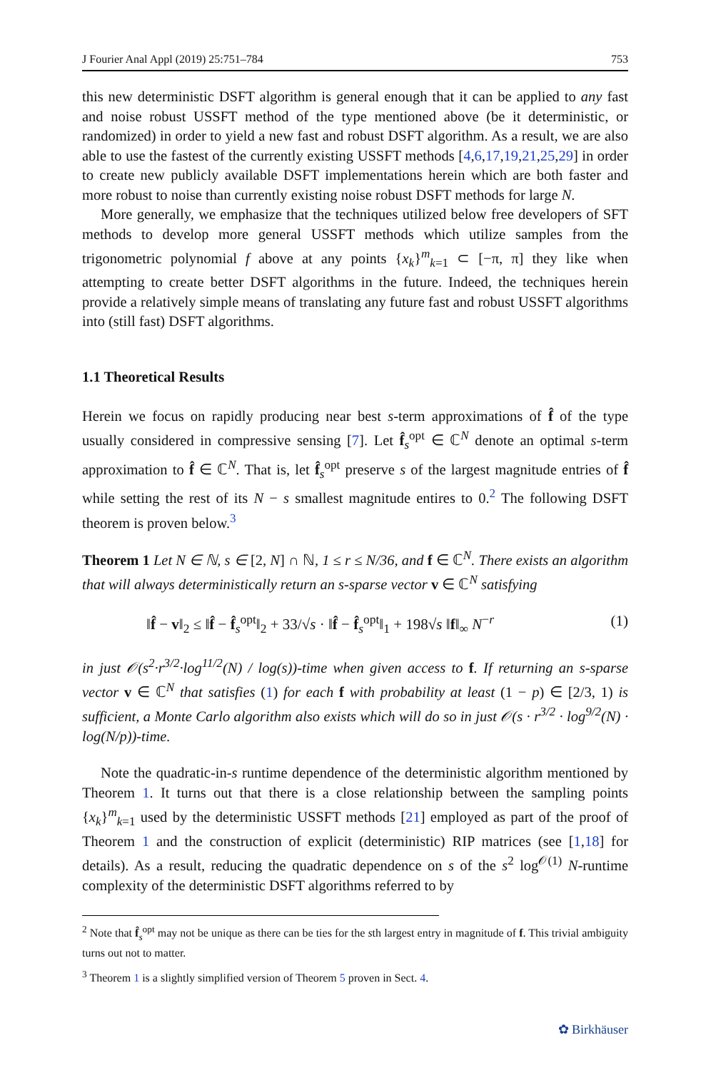J Fourier Anal Appl (2019) 25:751–784 753
this new deterministic DSFT algorithm is general enough that it can be applied to any fast and noise robust USSFT method of the type mentioned above (be it deterministic, or randomized) in order to yield a new fast and robust DSFT algorithm. As a result, we are also able to use the fastest of the currently existing USSFT methods [4,6,17,19,21,25,29] in order to create new publicly available DSFT implementations herein which are both faster and more robust to noise than currently existing noise robust DSFT methods for large N.
More generally, we emphasize that the techniques utilized below free developers of SFT methods to develop more general USSFT methods which utilize samples from the trigonometric polynomial f above at any points {x<sub>k</sub>}<sup>m</sup><sub>k=1</sub> ⊂ [−π, π] they like when attempting to create better DSFT algorithms in the future. Indeed, the techniques herein provide a relatively simple means of translating any future fast and robust USSFT algorithms into (still fast) DSFT algorithms.
1.1 Theoretical Results
Herein we focus on rapidly producing near best s-term approximations of f̂ of the type usually considered in compressive sensing [7]. Let f̂<sub>s</sub><sup>opt</sup> ∈ ℂ<sup>N</sup> denote an optimal s-term approximation to f̂ ∈ ℂ<sup>N</sup>. That is, let f̂<sub>s</sub><sup>opt</sup> preserve s of the largest magnitude entries of f̂ while setting the rest of its N − s smallest magnitude entires to 0.<sup>2</sup> The following DSFT theorem is proven below.<sup>3</sup>
Theorem 1 Let N ∈ ℕ, s ∈ [2, N] ∩ ℕ, 1 ≤ r ≤ N/36, and f ∈ ℂ<sup>N</sup>. There exists an algorithm that will always deterministically return an s-sparse vector v ∈ ℂ<sup>N</sup> satisfying
‖f̂ − v‖<sub>2</sub> ≤ ‖f̂ − f̂<sub>s</sub><sup>opt</sup>‖<sub>2</sub> + 33/√s · ‖f̂ − f̂<sub>s</sub><sup>opt</sup>‖<sub>1</sub> + 198√s ‖f‖<sub>∞</sub> N<sup>−r</sup> (1)
in just 𝒪(s<sup>2</sup>·r<sup>3/2</sup>·log<sup>11/2</sup>(N) / log(s))-time when given access to f. If returning an s-sparse vector v ∈ ℂ<sup>N</sup> that satisfies (1) for each f with probability at least (1 − p) ∈ [2/3, 1) is sufficient, a Monte Carlo algorithm also exists which will do so in just 𝒪(s · r<sup>3/2</sup> · log<sup>9/2</sup>(N) · log(N/p))-time.
Note the quadratic-in-s runtime dependence of the deterministic algorithm mentioned by Theorem 1. It turns out that there is a close relationship between the sampling points {x<sub>k</sub>}<sup>m</sup><sub>k=1</sub> used by the deterministic USSFT methods [21] employed as part of the proof of Theorem 1 and the construction of explicit (deterministic) RIP matrices (see [1,18] for details). As a result, reducing the quadratic dependence on s of the s<sup>2</sup> log<sup>𝒪(1)</sup> N-runtime complexity of the deterministic DSFT algorithms referred to by
<sup>2</sup> Note that f̂<sub>s</sub><sup>opt</sup> may not be unique as there can be ties for the sth largest entry in magnitude of f. This trivial ambiguity turns out not to matter.
<sup>3</sup> Theorem 1 is a slightly simplified version of Theorem 5 proven in Sect. 4.
✿ Birkhäuser